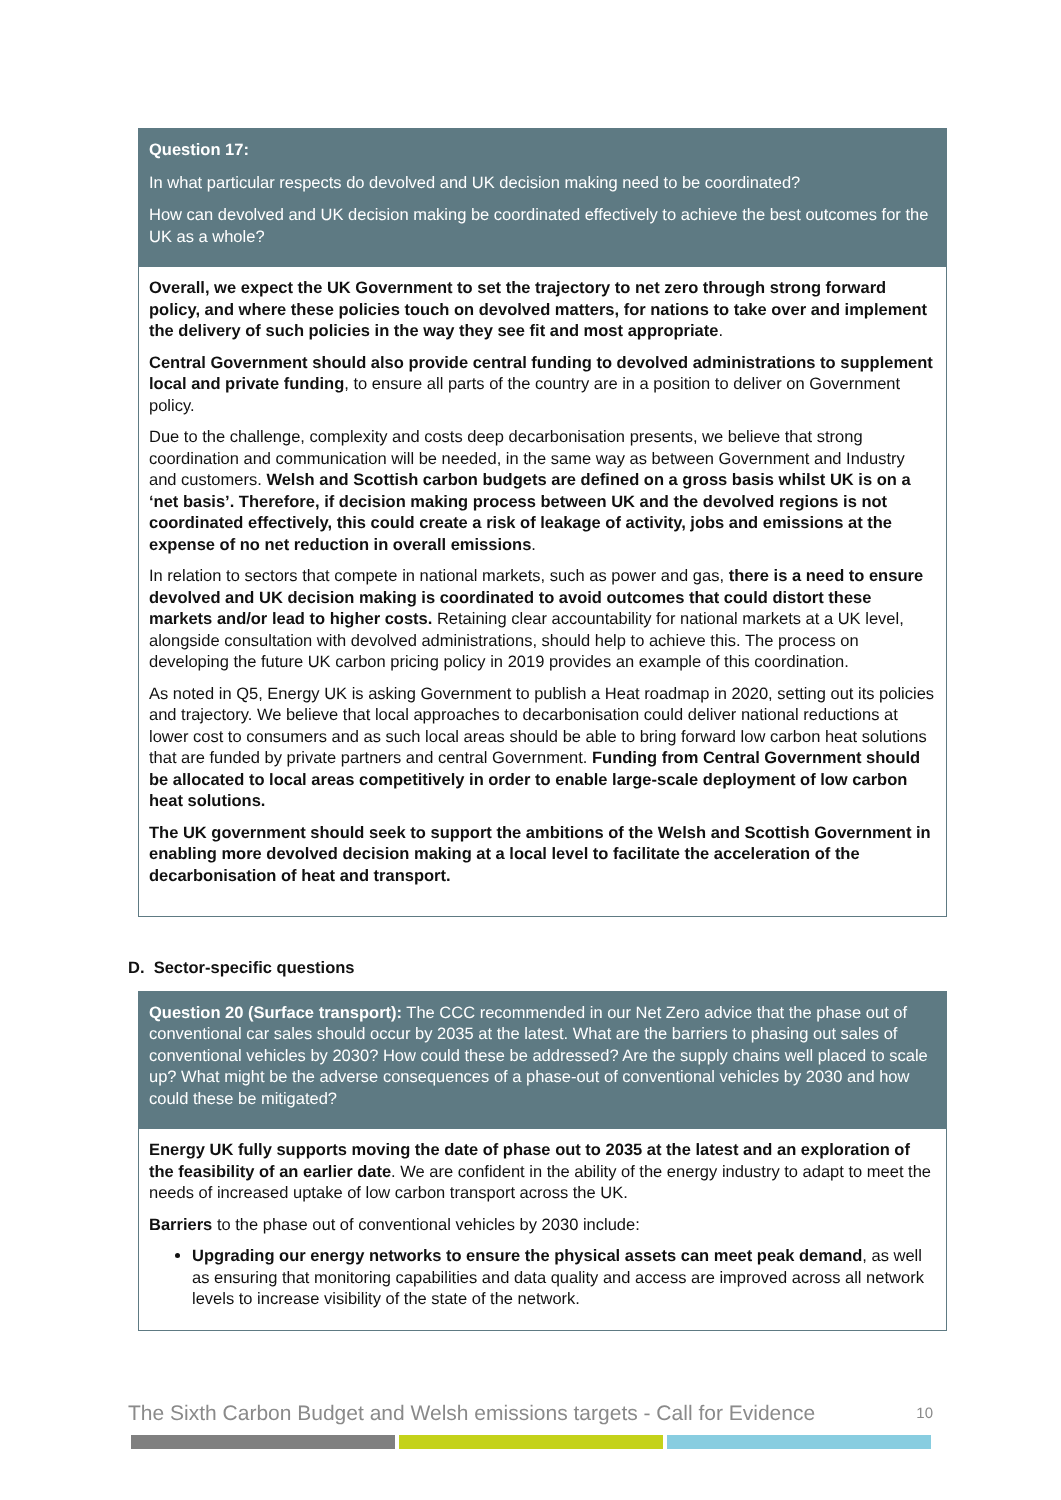Question 17:
In what particular respects do devolved and UK decision making need to be coordinated?
How can devolved and UK decision making be coordinated effectively to achieve the best outcomes for the UK as a whole?
Overall, we expect the UK Government to set the trajectory to net zero through strong forward policy, and where these policies touch on devolved matters, for nations to take over and implement the delivery of such policies in the way they see fit and most appropriate.
Central Government should also provide central funding to devolved administrations to supplement local and private funding, to ensure all parts of the country are in a position to deliver on Government policy.
Due to the challenge, complexity and costs deep decarbonisation presents, we believe that strong coordination and communication will be needed, in the same way as between Government and Industry and customers. Welsh and Scottish carbon budgets are defined on a gross basis whilst UK is on a ‘net basis’. Therefore, if decision making process between UK and the devolved regions is not coordinated effectively, this could create a risk of leakage of activity, jobs and emissions at the expense of no net reduction in overall emissions.
In relation to sectors that compete in national markets, such as power and gas, there is a need to ensure devolved and UK decision making is coordinated to avoid outcomes that could distort these markets and/or lead to higher costs. Retaining clear accountability for national markets at a UK level, alongside consultation with devolved administrations, should help to achieve this. The process on developing the future UK carbon pricing policy in 2019 provides an example of this coordination.
As noted in Q5, Energy UK is asking Government to publish a Heat roadmap in 2020, setting out its policies and trajectory. We believe that local approaches to decarbonisation could deliver national reductions at lower cost to consumers and as such local areas should be able to bring forward low carbon heat solutions that are funded by private partners and central Government. Funding from Central Government should be allocated to local areas competitively in order to enable large-scale deployment of low carbon heat solutions.
The UK government should seek to support the ambitions of the Welsh and Scottish Government in enabling more devolved decision making at a local level to facilitate the acceleration of the decarbonisation of heat and transport.
D. Sector-specific questions
Question 20 (Surface transport): The CCC recommended in our Net Zero advice that the phase out of conventional car sales should occur by 2035 at the latest. What are the barriers to phasing out sales of conventional vehicles by 2030? How could these be addressed? Are the supply chains well placed to scale up? What might be the adverse consequences of a phase-out of conventional vehicles by 2030 and how could these be mitigated?
Energy UK fully supports moving the date of phase out to 2035 at the latest and an exploration of the feasibility of an earlier date. We are confident in the ability of the energy industry to adapt to meet the needs of increased uptake of low carbon transport across the UK.
Barriers to the phase out of conventional vehicles by 2030 include:
Upgrading our energy networks to ensure the physical assets can meet peak demand, as well as ensuring that monitoring capabilities and data quality and access are improved across all network levels to increase visibility of the state of the network.
The Sixth Carbon Budget and Welsh emissions targets - Call for Evidence 10